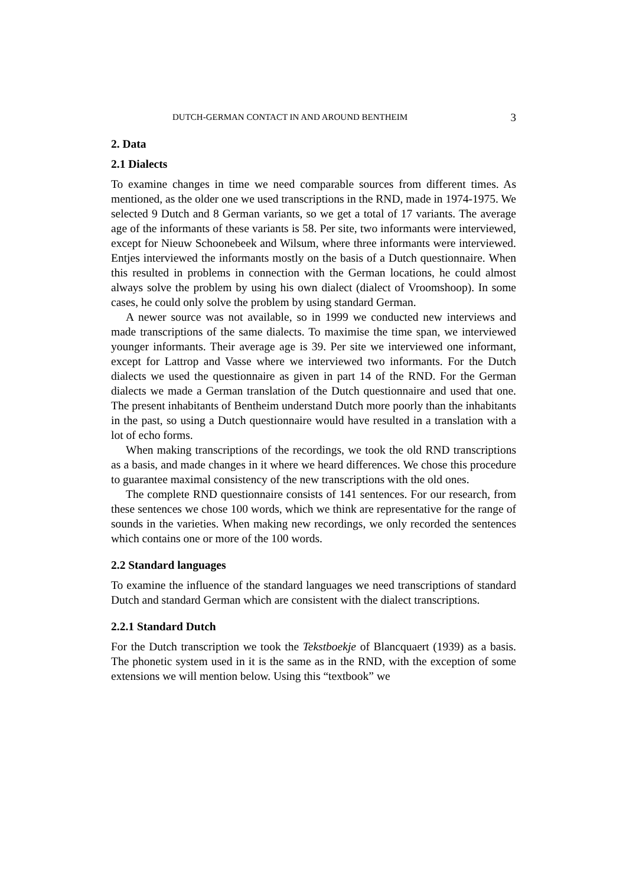DUTCH-GERMAN CONTACT IN AND AROUND BENTHEIM 3
2. Data
2.1 Dialects
To examine changes in time we need comparable sources from different times. As mentioned, as the older one we used transcriptions in the RND, made in 1974-1975. We selected 9 Dutch and 8 German variants, so we get a total of 17 variants. The average age of the informants of these variants is 58. Per site, two informants were interviewed, except for Nieuw Schoonebeek and Wilsum, where three informants were interviewed. Entjes interviewed the informants mostly on the basis of a Dutch questionnaire. When this resulted in problems in connection with the German locations, he could almost always solve the problem by using his own dialect (dialect of Vroomshoop). In some cases, he could only solve the problem by using standard German.
A newer source was not available, so in 1999 we conducted new interviews and made transcriptions of the same dialects. To maximise the time span, we interviewed younger informants. Their average age is 39. Per site we interviewed one informant, except for Lattrop and Vasse where we interviewed two informants. For the Dutch dialects we used the questionnaire as given in part 14 of the RND. For the German dialects we made a German translation of the Dutch questionnaire and used that one. The present inhabitants of Bentheim understand Dutch more poorly than the inhabitants in the past, so using a Dutch questionnaire would have resulted in a translation with a lot of echo forms.
When making transcriptions of the recordings, we took the old RND transcriptions as a basis, and made changes in it where we heard differences. We chose this procedure to guarantee maximal consistency of the new transcriptions with the old ones.
The complete RND questionnaire consists of 141 sentences. For our research, from these sentences we chose 100 words, which we think are representative for the range of sounds in the varieties. When making new recordings, we only recorded the sentences which contains one or more of the 100 words.
2.2 Standard languages
To examine the influence of the standard languages we need transcriptions of standard Dutch and standard German which are consistent with the dialect transcriptions.
2.2.1 Standard Dutch
For the Dutch transcription we took the Tekstboekje of Blancquaert (1939) as a basis. The phonetic system used in it is the same as in the RND, with the exception of some extensions we will mention below. Using this “textbook” we